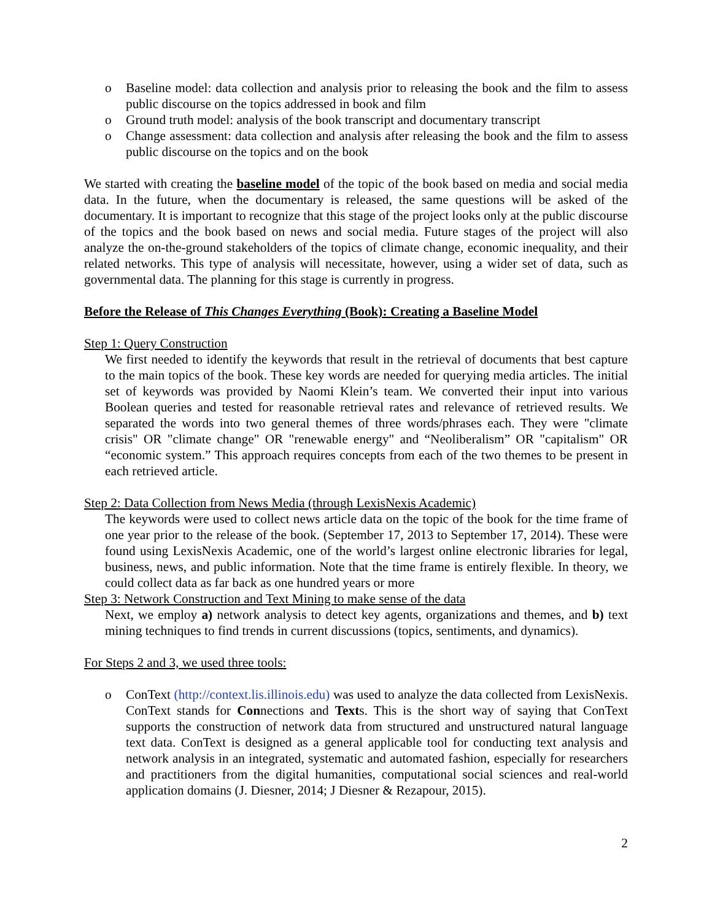o Baseline model: data collection and analysis prior to releasing the book and the film to assess public discourse on the topics addressed in book and film
o Ground truth model: analysis of the book transcript and documentary transcript
o Change assessment: data collection and analysis after releasing the book and the film to assess public discourse on the topics and on the book
We started with creating the baseline model of the topic of the book based on media and social media data. In the future, when the documentary is released, the same questions will be asked of the documentary. It is important to recognize that this stage of the project looks only at the public discourse of the topics and the book based on news and social media. Future stages of the project will also analyze the on-the-ground stakeholders of the topics of climate change, economic inequality, and their related networks. This type of analysis will necessitate, however, using a wider set of data, such as governmental data. The planning for this stage is currently in progress.
Before the Release of This Changes Everything (Book): Creating a Baseline Model
Step 1: Query Construction
We first needed to identify the keywords that result in the retrieval of documents that best capture to the main topics of the book. These key words are needed for querying media articles. The initial set of keywords was provided by Naomi Klein’s team. We converted their input into various Boolean queries and tested for reasonable retrieval rates and relevance of retrieved results. We separated the words into two general themes of three words/phrases each. They were "climate crisis" OR "climate change" OR "renewable energy" and “Neoliberalism” OR "capitalism" OR “economic system.” This approach requires concepts from each of the two themes to be present in each retrieved article.
Step 2: Data Collection from News Media (through LexisNexis Academic)
The keywords were used to collect news article data on the topic of the book for the time frame of one year prior to the release of the book. (September 17, 2013 to September 17, 2014). These were found using LexisNexis Academic, one of the world’s largest online electronic libraries for legal, business, news, and public information. Note that the time frame is entirely flexible. In theory, we could collect data as far back as one hundred years or more
Step 3: Network Construction and Text Mining to make sense of the data
Next, we employ a) network analysis to detect key agents, organizations and themes, and b) text mining techniques to find trends in current discussions (topics, sentiments, and dynamics).
For Steps 2 and 3, we used three tools:
o ConText (http://context.lis.illinois.edu) was used to analyze the data collected from LexisNexis. ConText stands for Connections and Texts. This is the short way of saying that ConText supports the construction of network data from structured and unstructured natural language text data. ConText is designed as a general applicable tool for conducting text analysis and network analysis in an integrated, systematic and automated fashion, especially for researchers and practitioners from the digital humanities, computational social sciences and real-world application domains (J. Diesner, 2014; J Diesner & Rezapour, 2015).
2